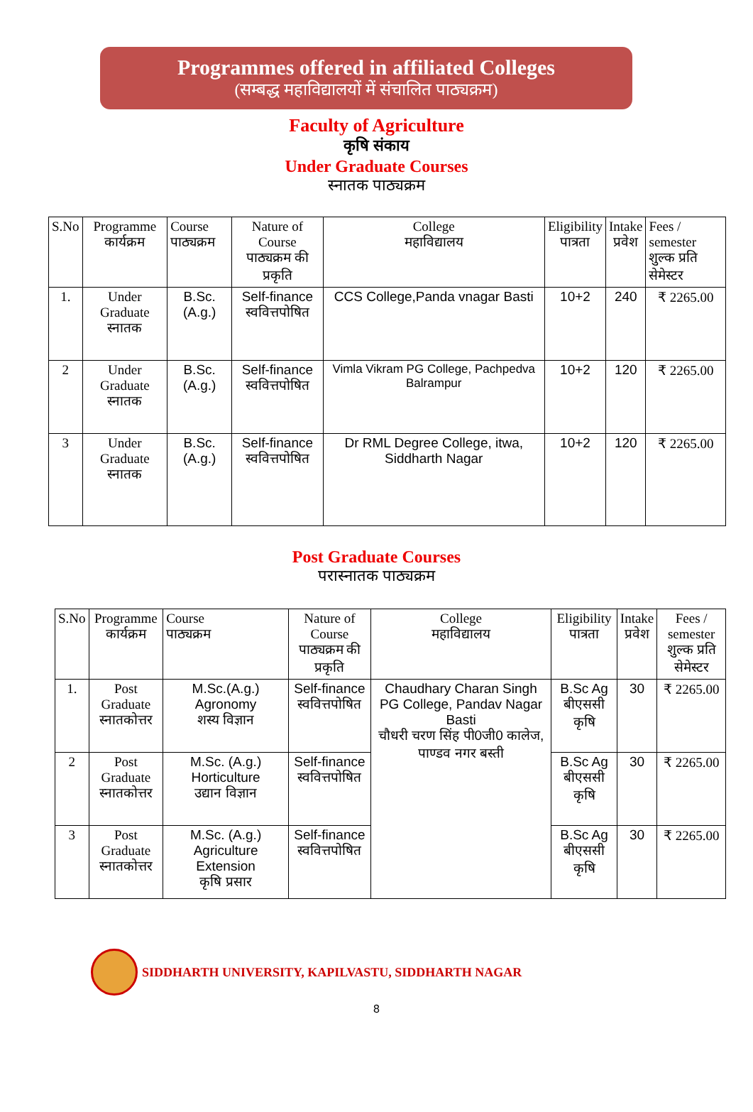Programmes offered in affiliated Colleges
(सम्बद्ध महाविद्यालयों में संचालित पाठ्यक्रम)
Faculty of Agriculture
कृषि संकाय
Under Graduate Courses
स्नातक पाठ्यक्रम
| S.No | Programme कार्यक्रम | Course पाठ्यक्रम | Nature of Course पाठ्यक्रम की प्रकृति | College महाविद्यालय | Eligibility पात्रता | Intake प्रवेश | Fees / semester शुल्क प्रति सेमेस्टर |
| --- | --- | --- | --- | --- | --- | --- | --- |
| 1. | Under Graduate स्नातक | B.Sc.(A.g.) | Self-finance स्ववित्तपोषित | CCS College,Panda vnagar Basti | 10+2 | 240 | ₹ 2265.00 |
| 2 | Under Graduate स्नातक | B.Sc.(A.g.) | Self-finance स्ववित्तपोषित | Vimla Vikram PG College, Pachpedva Balrampur | 10+2 | 120 | ₹ 2265.00 |
| 3 | Under Graduate स्नातक | B.Sc.(A.g.) | Self-finance स्ववित्तपोषित | Dr RML Degree College, itwa, Siddharth Nagar | 10+2 | 120 | ₹ 2265.00 |
Post Graduate Courses
परास्नातक पाठ्यक्रम
| S.No | Programme कार्यक्रम | Course पाठ्यक्रम | Nature of Course पाठ्यक्रम की प्रकृति | College महाविद्यालय | Eligibility पात्रता | Intake प्रवेश | Fees / semester शुल्क प्रति सेमेस्टर |
| --- | --- | --- | --- | --- | --- | --- | --- |
| 1. | Post Graduate स्नातकोत्तर | M.Sc.(A.g.) Agronomy शस्य विज्ञान | Self-finance स्ववित्तपोषित | Chaudhary Charan Singh PG College, Pandav Nagar Basti चौधरी चरण सिंह पी0जी0 कालेज, पाण्डव नगर बस्ती | B.Sc Ag बीएससी कृषि | 30 | ₹ 2265.00 |
| 2 | Post Graduate स्नातकोत्तर | M.Sc. (A.g.) Horticulture उद्यान विज्ञान | Self-finance स्ववित्तपोषित | | B.Sc Ag बीएससी कृषि | 30 | ₹ 2265.00 |
| 3 | Post Graduate स्नातकोत्तर | M.Sc. (A.g.) Agriculture Extension कृषि प्रसार | Self-finance स्ववित्तपोषित | | B.Sc Ag बीएससी कृषि | 30 | ₹ 2265.00 |
SIDDHARTH UNIVERSITY, KAPILVASTU, SIDDHARTH NAGAR
8